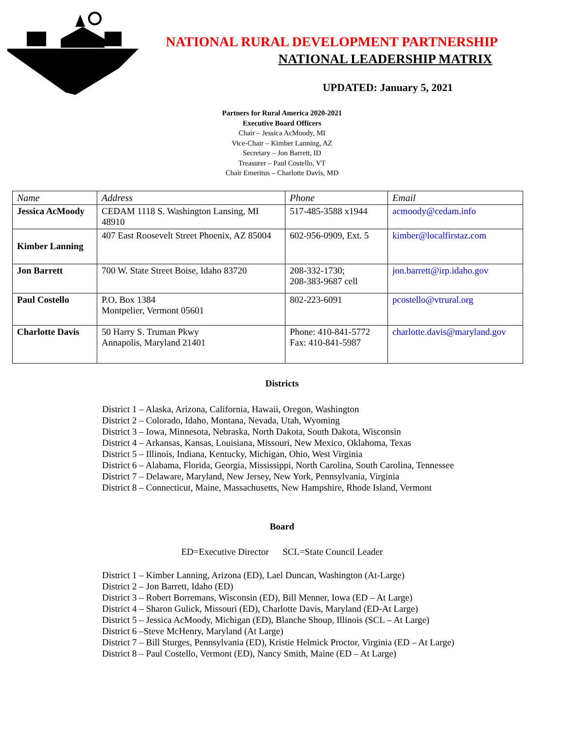NATIONAL RURAL DEVELOPMENT PARTNERSHIP
NATIONAL LEADERSHIP MATRIX
UPDATED: January 5, 2021
Partners for Rural America 2020-2021
Executive Board Officers
Chair – Jessica AcMoody, MI
Vice-Chair – Kimber Lanning, AZ
Secretary – Jon Barrett, ID
Treasurer – Paul Costello, VT
Chair Emeritus – Charlotte Davis, MD
| Name | Address | Phone | Email |
| --- | --- | --- | --- |
| Jessica AcMoody | CEDAM 1118 S. Washington Lansing, MI 48910 | 517-485-3588 x1944 | acmoody@cedam.info |
| Kimber Lanning | 407 East Roosevelt Street Phoenix, AZ 85004 | 602-956-0909, Ext. 5 | kimber@localfirstaz.com |
| Jon Barrett | 700 W. State Street Boise, Idaho 83720 | 208-332-1730; 208-383-9687 cell | jon.barrett@irp.idaho.gov |
| Paul Costello | P.O. Box 1384 Montpelier, Vermont 05601 | 802-223-6091 | pcostello@vtrural.org |
| Charlotte Davis | 50 Harry S. Truman Pkwy Annapolis, Maryland 21401 | Phone: 410-841-5772 Fax: 410-841-5987 | charlotte.davis@maryland.gov |
Districts
District 1 – Alaska, Arizona, California, Hawaii, Oregon, Washington
District 2 – Colorado, Idaho, Montana, Nevada, Utah, Wyoming
District 3 – Iowa, Minnesota, Nebraska, North Dakota, South Dakota, Wisconsin
District 4 – Arkansas, Kansas, Louisiana, Missouri, New Mexico, Oklahoma, Texas
District 5 – Illinois, Indiana, Kentucky, Michigan, Ohio, West Virginia
District 6 – Alabama, Florida, Georgia, Mississippi, North Carolina, South Carolina, Tennessee
District 7 – Delaware, Maryland, New Jersey, New York, Pennsylvania, Virginia
District 8 – Connecticut, Maine, Massachusetts, New Hampshire, Rhode Island, Vermont
Board
ED=Executive Director SCL=State Council Leader
District 1 – Kimber Lanning, Arizona (ED), Lael Duncan, Washington (At-Large)
District 2 – Jon Barrett, Idaho (ED)
District 3 – Robert Borremans, Wisconsin (ED), Bill Menner, Iowa (ED – At Large)
District 4 – Sharon Gulick, Missouri (ED), Charlotte Davis, Maryland (ED-At Large)
District 5 – Jessica AcMoody, Michigan (ED), Blanche Shoup, Illinois (SCL – At Large)
District 6 –Steve McHenry, Maryland (At Large)
District 7 – Bill Sturges, Pennsylvania (ED), Kristie Helmick Proctor, Virginia (ED – At Large)
District 8 – Paul Costello, Vermont (ED), Nancy Smith, Maine (ED – At Large)